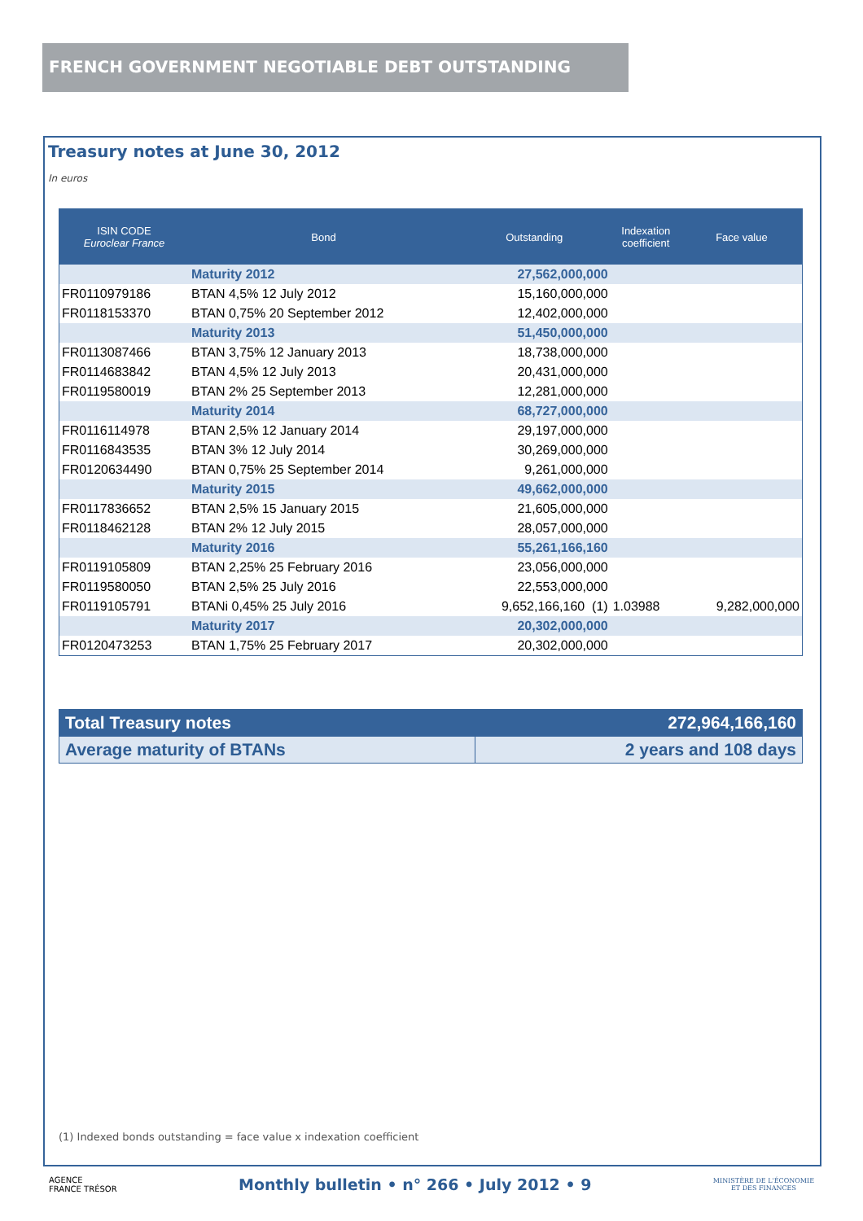FRENCH GOVERNMENT NEGOTIABLE DEBT OUTSTANDING
Treasury notes at June 30, 2012
In euros
| ISIN CODE Euroclear France | Bond | Outstanding | Indexation coefficient | Face value |
| --- | --- | --- | --- | --- |
| | Maturity 2012 | 27,562,000,000 | | |
| FR0110979186 | BTAN 4,5% 12 July 2012 | 15,160,000,000 | | |
| FR0118153370 | BTAN 0,75% 20 September 2012 | 12,402,000,000 | | |
| | Maturity 2013 | 51,450,000,000 | | |
| FR0113087466 | BTAN 3,75% 12 January 2013 | 18,738,000,000 | | |
| FR0114683842 | BTAN 4,5% 12 July 2013 | 20,431,000,000 | | |
| FR0119580019 | BTAN 2% 25 September 2013 | 12,281,000,000 | | |
| | Maturity 2014 | 68,727,000,000 | | |
| FR0116114978 | BTAN 2,5% 12 January 2014 | 29,197,000,000 | | |
| FR0116843535 | BTAN 3% 12 July 2014 | 30,269,000,000 | | |
| FR0120634490 | BTAN 0,75% 25 September 2014 | 9,261,000,000 | | |
| | Maturity 2015 | 49,662,000,000 | | |
| FR0117836652 | BTAN 2,5% 15 January 2015 | 21,605,000,000 | | |
| FR0118462128 | BTAN 2% 12 July 2015 | 28,057,000,000 | | |
| | Maturity 2016 | 55,261,166,160 | | |
| FR0119105809 | BTAN 2,25% 25 February 2016 | 23,056,000,000 | | |
| FR0119580050 | BTAN 2,5% 25 July 2016 | 22,553,000,000 | | |
| FR0119105791 | BTANi 0,45% 25 July 2016 | 9,652,166,160 (1) | 1.03988 | 9,282,000,000 |
| | Maturity 2017 | 20,302,000,000 | | |
| FR0120473253 | BTAN 1,75% 25 February 2017 | 20,302,000,000 | | |
| Total Treasury notes | 272,964,166,160 |
| Average maturity of BTANs | 2 years and 108 days |
(1) Indexed bonds outstanding = face value x indexation coefficient
AGENCE
FRANCE TRÉSOR
Monthly bulletin • n° 266 • July 2012 • 9
MINISTÈRE DE L'ÉCONOMIE
ET DES FINANCES